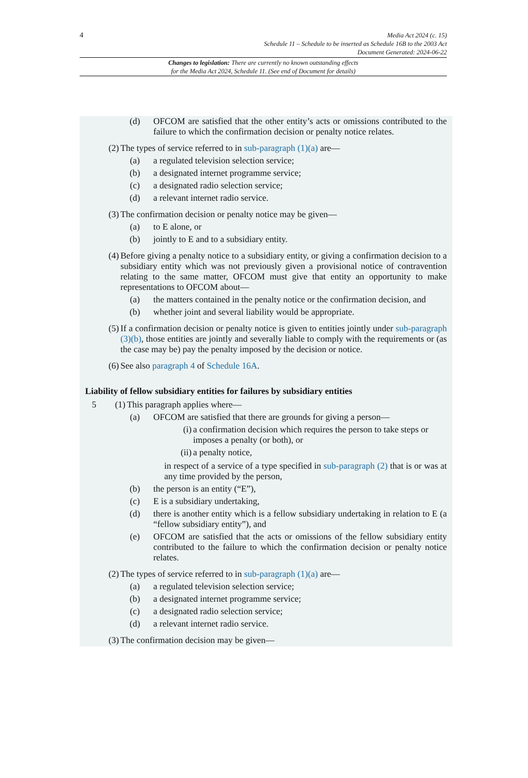4 Media Act 2024 (c. 15)
Schedule 11 – Schedule to be inserted as Schedule 16B to the 2003 Act
Document Generated: 2024-06-22
Changes to legislation: There are currently no known outstanding effects
for the Media Act 2024, Schedule 11. (See end of Document for details)
(d) OFCOM are satisfied that the other entity’s acts or omissions contributed to the failure to which the confirmation decision or penalty notice relates.
(2) The types of service referred to in sub-paragraph (1)(a) are—
(a) a regulated television selection service;
(b) a designated internet programme service;
(c) a designated radio selection service;
(d) a relevant internet radio service.
(3) The confirmation decision or penalty notice may be given—
(a) to E alone, or
(b) jointly to E and to a subsidiary entity.
(4) Before giving a penalty notice to a subsidiary entity, or giving a confirmation decision to a subsidiary entity which was not previously given a provisional notice of contravention relating to the same matter, OFCOM must give that entity an opportunity to make representations to OFCOM about—
(a) the matters contained in the penalty notice or the confirmation decision, and
(b) whether joint and several liability would be appropriate.
(5) If a confirmation decision or penalty notice is given to entities jointly under sub-paragraph (3)(b), those entities are jointly and severally liable to comply with the requirements or (as the case may be) pay the penalty imposed by the decision or notice.
(6) See also paragraph 4 of Schedule 16A.
Liability of fellow subsidiary entities for failures by subsidiary entities
5 (1) This paragraph applies where—
(a) OFCOM are satisfied that there are grounds for giving a person—
(i)
a confirmation decision which requires the person to take steps or imposes a penalty (or both), or
(ii)
a penalty notice,
in respect of a service of a type specified in sub-paragraph (2) that is or was at any time provided by the person,
(b) the person is an entity (“E”),
(c) E is a subsidiary undertaking,
(d) there is another entity which is a fellow subsidiary undertaking in relation to E (a “fellow subsidiary entity”), and
(e) OFCOM are satisfied that the acts or omissions of the fellow subsidiary entity contributed to the failure to which the confirmation decision or penalty notice relates.
(2) The types of service referred to in sub-paragraph (1)(a) are—
(a) a regulated television selection service;
(b) a designated internet programme service;
(c) a designated radio selection service;
(d) a relevant internet radio service.
(3) The confirmation decision may be given—